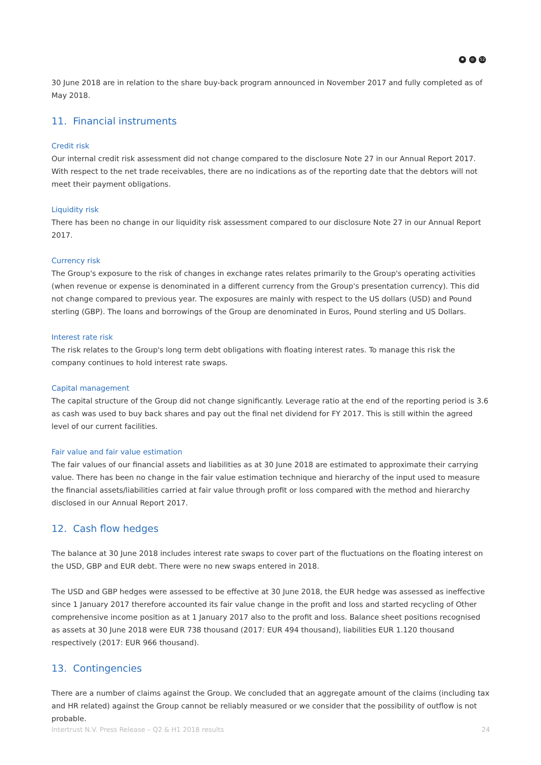✱ ◎ 52
30 June 2018 are in relation to the share buy-back program announced in November 2017 and fully completed as of May 2018.
11. Financial instruments
Credit risk
Our internal credit risk assessment did not change compared to the disclosure Note 27 in our Annual Report 2017. With respect to the net trade receivables, there are no indications as of the reporting date that the debtors will not meet their payment obligations.
Liquidity risk
There has been no change in our liquidity risk assessment compared to our disclosure Note 27 in our Annual Report 2017.
Currency risk
The Group's exposure to the risk of changes in exchange rates relates primarily to the Group's operating activities (when revenue or expense is denominated in a different currency from the Group's presentation currency). This did not change compared to previous year. The exposures are mainly with respect to the US dollars (USD) and Pound sterling (GBP). The loans and borrowings of the Group are denominated in Euros, Pound sterling and US Dollars.
Interest rate risk
The risk relates to the Group's long term debt obligations with floating interest rates. To manage this risk the company continues to hold interest rate swaps.
Capital management
The capital structure of the Group did not change significantly. Leverage ratio at the end of the reporting period is 3.6 as cash was used to buy back shares and pay out the final net dividend for FY 2017. This is still within the agreed level of our current facilities.
Fair value and fair value estimation
The fair values of our financial assets and liabilities as at 30 June 2018 are estimated to approximate their carrying value. There has been no change in the fair value estimation technique and hierarchy of the input used to measure the financial assets/liabilities carried at fair value through profit or loss compared with the method and hierarchy disclosed in our Annual Report 2017.
12. Cash flow hedges
The balance at 30 June 2018 includes interest rate swaps to cover part of the fluctuations on the floating interest on the USD, GBP and EUR debt. There were no new swaps entered in 2018.
The USD and GBP hedges were assessed to be effective at 30 June 2018, the EUR hedge was assessed as ineffective since 1 January 2017 therefore accounted its fair value change in the profit and loss and started recycling of Other comprehensive income position as at 1 January 2017 also to the profit and loss. Balance sheet positions recognised as assets at 30 June 2018 were EUR 738 thousand (2017: EUR 494 thousand), liabilities EUR 1.120 thousand respectively (2017: EUR 966 thousand).
13. Contingencies
There are a number of claims against the Group. We concluded that an aggregate amount of the claims (including tax and HR related) against the Group cannot be reliably measured or we consider that the possibility of outflow is not probable.
Intertrust N.V. Press Release – Q2 & H1 2018 results 24